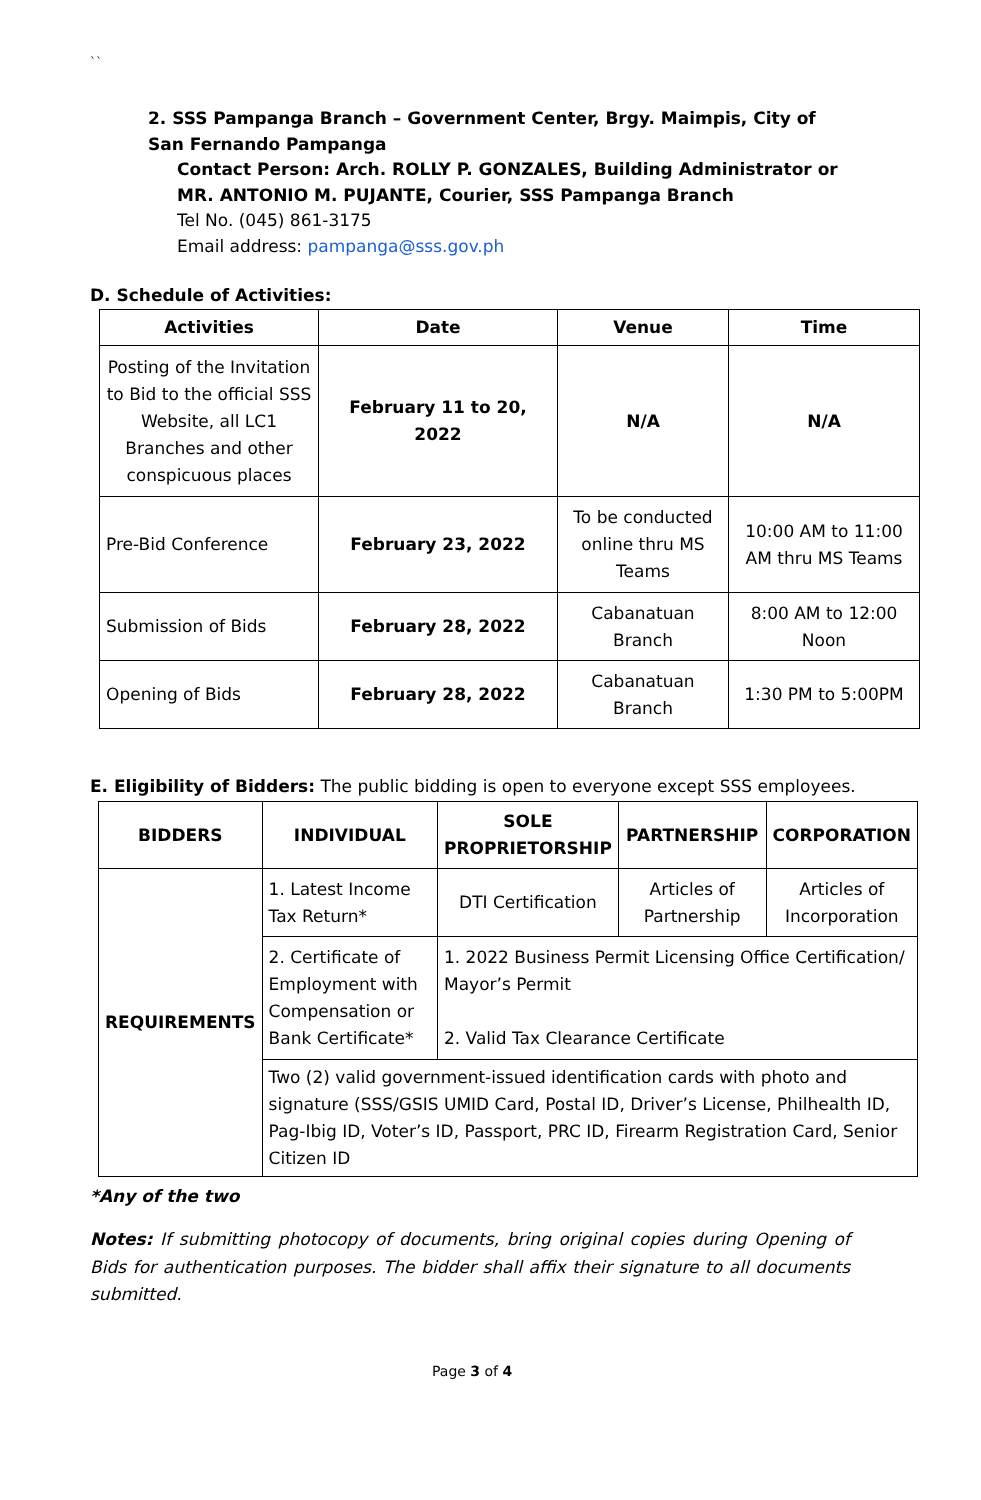``
2. SSS Pampanga Branch – Government Center, Brgy. Maimpis, City of San Fernando Pampanga
Contact Person: Arch. ROLLY P. GONZALES, Building Administrator or
MR. ANTONIO M. PUJANTE, Courier, SSS Pampanga Branch
Tel No. (045) 861-3175
Email address: pampanga@sss.gov.ph
D. Schedule of Activities:
| Activities | Date | Venue | Time |
| --- | --- | --- | --- |
| Posting of the Invitation to Bid to the official SSS Website, all LC1 Branches and other conspicuous places | February 11 to 20, 2022 | N/A | N/A |
| Pre-Bid Conference | February 23, 2022 | To be conducted online thru MS Teams | 10:00 AM to 11:00 AM thru MS Teams |
| Submission of Bids | February 28, 2022 | Cabanatuan Branch | 8:00 AM to 12:00 Noon |
| Opening of Bids | February 28, 2022 | Cabanatuan Branch | 1:30 PM to 5:00PM |
E. Eligibility of Bidders: The public bidding is open to everyone except SSS employees.
| BIDDERS | INDIVIDUAL | SOLE PROPRIETORSHIP | PARTNERSHIP | CORPORATION |
| --- | --- | --- | --- | --- |
| REQUIREMENTS | 1. Latest Income Tax Return* | DTI Certification | Articles of Partnership | Articles of Incorporation |
| | 2. Certificate of Employment with Compensation or Bank Certificate* | 1. 2022 Business Permit Licensing Office Certification/ Mayor’s Permit 2. Valid Tax Clearance Certificate | | |
| | Two (2) valid government-issued identification cards with photo and signature (SSS/GSIS UMID Card, Postal ID, Driver’s License, Philhealth ID, Pag-Ibig ID, Voter’s ID, Passport, PRC ID, Firearm Registration Card, Senior Citizen ID | | | |
*Any of the two
Notes: If submitting photocopy of documents, bring original copies during Opening of Bids for authentication purposes. The bidder shall affix their signature to all documents submitted.
Page 3 of 4